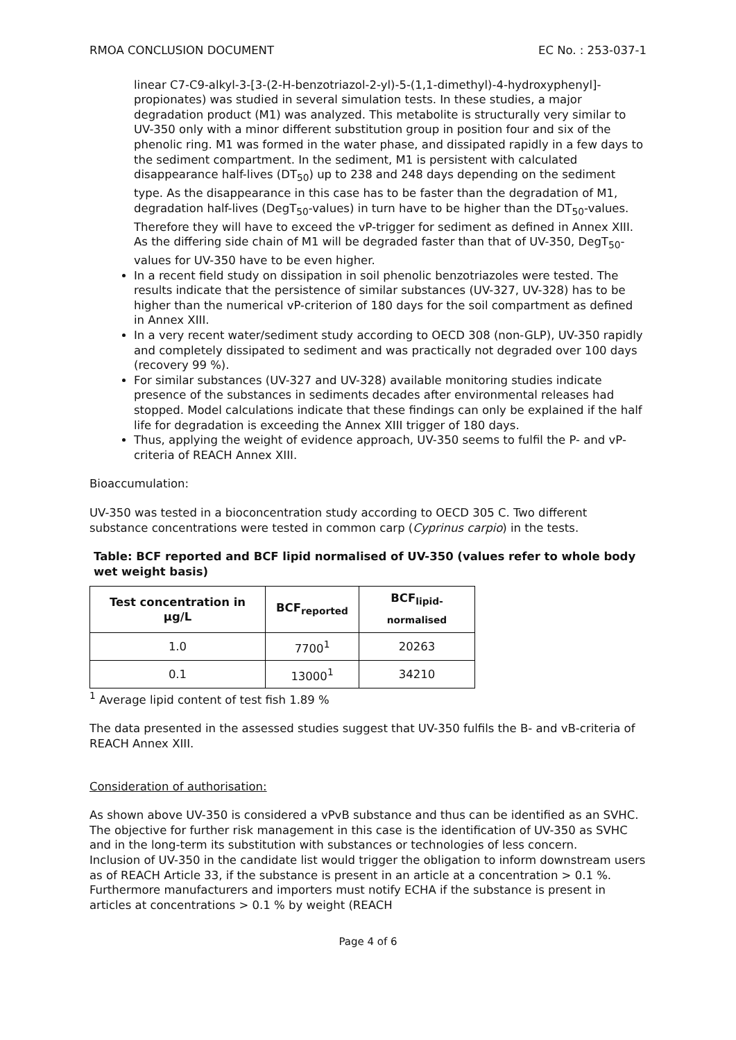RMOA CONCLUSION DOCUMENT EC No. : 253-037-1
linear C7-C9-alkyl-3-[3-(2-H-benzotriazol-2-yl)-5-(1,1-dimethyl)-4-hydroxyphenyl]-propionates) was studied in several simulation tests. In these studies, a major degradation product (M1) was analyzed. This metabolite is structurally very similar to UV-350 only with a minor different substitution group in position four and six of the phenolic ring. M1 was formed in the water phase, and dissipated rapidly in a few days to the sediment compartment. In the sediment, M1 is persistent with calculated disappearance half-lives (DT<sub>50</sub>) up to 238 and 248 days depending on the sediment type. As the disappearance in this case has to be faster than the degradation of M1, degradation half-lives (DegT<sub>50</sub>-values) in turn have to be higher than the DT<sub>50</sub>-values. Therefore they will have to exceed the vP-trigger for sediment as defined in Annex XIII. As the differing side chain of M1 will be degraded faster than that of UV-350, DegT<sub>50</sub>-values for UV-350 have to be even higher.
In a recent field study on dissipation in soil phenolic benzotriazoles were tested. The results indicate that the persistence of similar substances (UV-327, UV-328) has to be higher than the numerical vP-criterion of 180 days for the soil compartment as defined in Annex XIII.
In a very recent water/sediment study according to OECD 308 (non-GLP), UV-350 rapidly and completely dissipated to sediment and was practically not degraded over 100 days (recovery 99 %).
For similar substances (UV-327 and UV-328) available monitoring studies indicate presence of the substances in sediments decades after environmental releases had stopped. Model calculations indicate that these findings can only be explained if the half life for degradation is exceeding the Annex XIII trigger of 180 days.
Thus, applying the weight of evidence approach, UV-350 seems to fulfil the P- and vP-criteria of REACH Annex XIII.
Bioaccumulation:
UV-350 was tested in a bioconcentration study according to OECD 305 C. Two different substance concentrations were tested in common carp (Cyprinus carpio) in the tests.
Table: BCF reported and BCF lipid normalised of UV-350 (values refer to whole body wet weight basis)
| Test concentration in µg/L | BCF<sub>reported</sub> | BCF<sub>lipid-normalised</sub> |
| --- | --- | --- |
| 1.0 | 7700<sup>1</sup> | 20263 |
| 0.1 | 13000<sup>1</sup> | 34210 |
<sup>1</sup> Average lipid content of test fish 1.89 %
The data presented in the assessed studies suggest that UV-350 fulfils the B- and vB-criteria of REACH Annex XIII.
Consideration of authorisation:
As shown above UV-350 is considered a vPvB substance and thus can be identified as an SVHC. The objective for further risk management in this case is the identification of UV-350 as SVHC and in the long-term its substitution with substances or technologies of less concern.
Inclusion of UV-350 in the candidate list would trigger the obligation to inform downstream users as of REACH Article 33, if the substance is present in an article at a concentration > 0.1 %. Furthermore manufacturers and importers must notify ECHA if the substance is present in articles at concentrations > 0.1 % by weight (REACH
Page 4 of 6